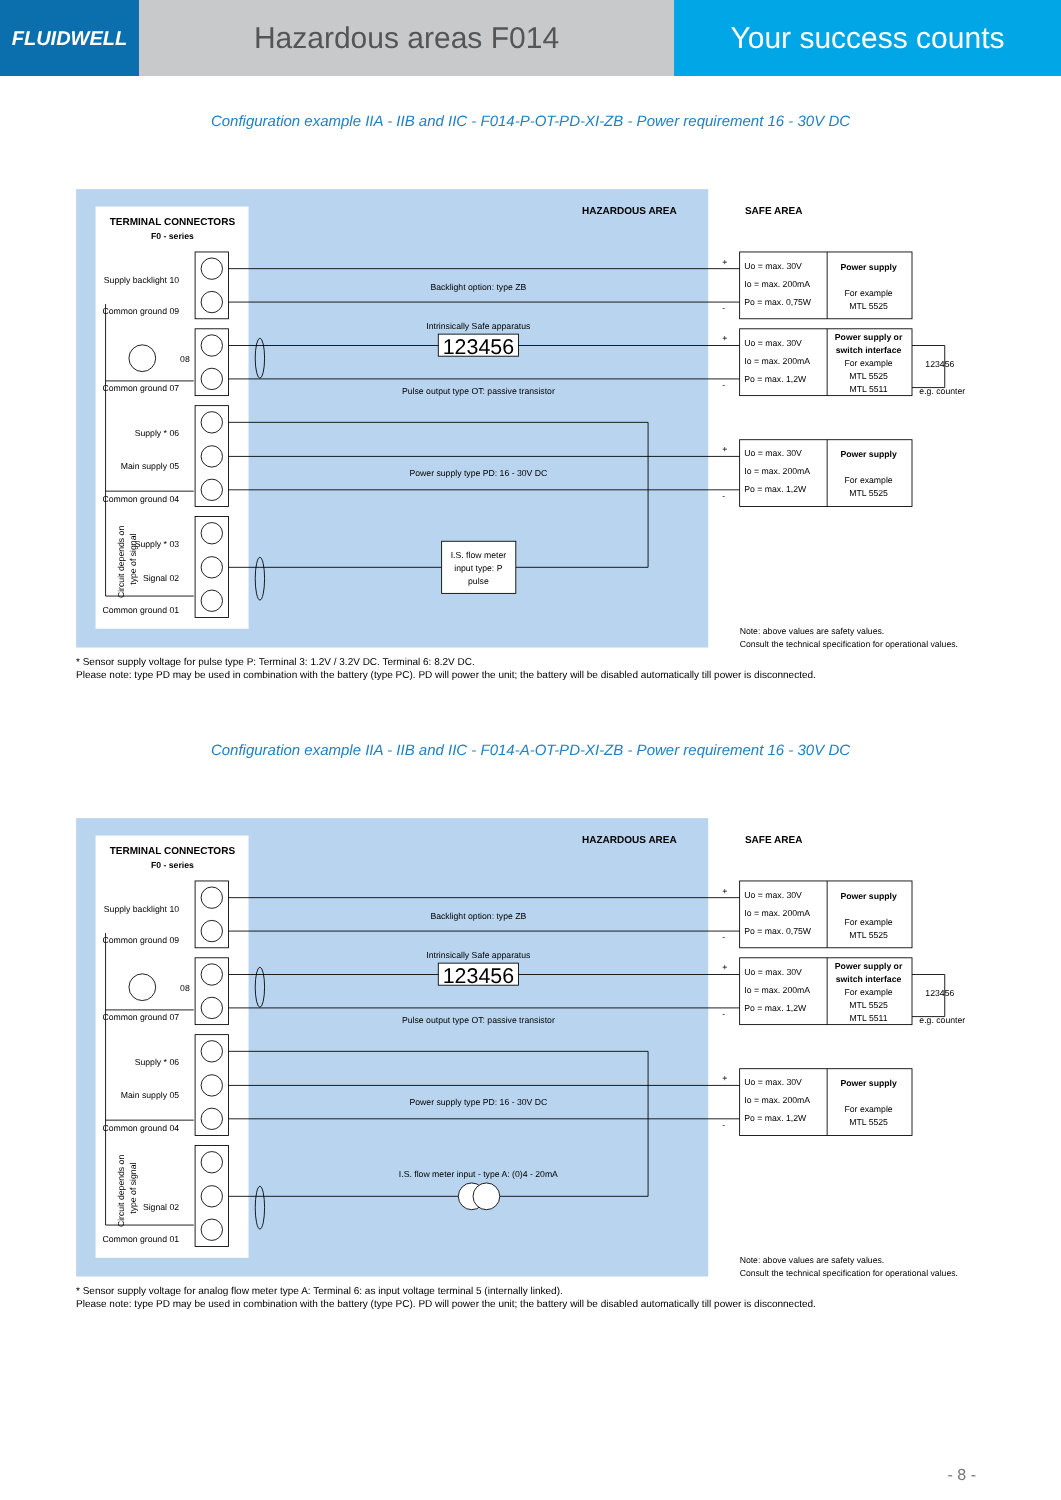FLUIDWELL
Hazardous areas F014 Your success counts
Configuration example IIA - IIB and IIC - F014-P-OT-PD-XI-ZB - Power requirement 16 - 30V DC
TERMINAL CONNECTORS
F0 - series
HAZARDOUS AREA
SAFE AREA
Supply backlight 10
Common ground 09
08
Common ground 07
Supply * 06
Main supply 05
Common ground 04
Supply * 03
Signal 02
Common ground 01
Circuit depends on
type of signal
Backlight option: type ZB
Intrinsically Safe apparatus
123456
Pulse output type OT: passive transistor
Power supply type PD: 16 - 30V DC
I.S. flow meter
input type: P
pulse
+
-
+
-
+
-
Uo = max. 30V
Io = max. 200mA
Po = max. 0,75W
Power supply
For example
MTL 5525
Uo = max. 30V
Io = max. 200mA
Po = max. 1,2W
Power supply or
switch interface
For example
MTL 5525
MTL 5511
123456
e.g. counter
Uo = max. 30V
Io = max. 200mA
Po = max. 1,2W
Power supply
For example
MTL 5525
Note: above values are safety values.
Consult the technical specification for operational values.
* Sensor supply voltage for pulse type P: Terminal 3: 1.2V / 3.2V DC. Terminal 6: 8.2V DC.
Please note: type PD may be used in combination with the battery (type PC). PD will power the unit; the battery will be disabled automatically till power is disconnected.
Configuration example IIA - IIB and IIC - F014-A-OT-PD-XI-ZB - Power requirement 16 - 30V DC
TERMINAL CONNECTORS
F0 - series
HAZARDOUS AREA
SAFE AREA
Supply backlight 10
Common ground 09
08
Common ground 07
Supply * 06
Main supply 05
Common ground 04
Signal 02
Common ground 01
Circuit depends on
type of signal
Backlight option: type ZB
Intrinsically Safe apparatus
123456
Pulse output type OT: passive transistor
Power supply type PD: 16 - 30V DC
I.S. flow meter input - type A: (0)4 - 20mA
+
-
+
-
+
-
Uo = max. 30V
Io = max. 200mA
Po = max. 0,75W
Power supply
For example
MTL 5525
Uo = max. 30V
Io = max. 200mA
Po = max. 1,2W
Power supply or
switch interface
For example
MTL 5525
MTL 5511
123456
e.g. counter
Uo = max. 30V
Io = max. 200mA
Po = max. 1,2W
Power supply
For example
MTL 5525
Note: above values are safety values.
Consult the technical specification for operational values.
* Sensor supply voltage for analog flow meter type A: Terminal 6: as input voltage terminal 5 (internally linked).
Please note: type PD may be used in combination with the battery (type PC). PD will power the unit; the battery will be disabled automatically till power is disconnected.
- 8 -